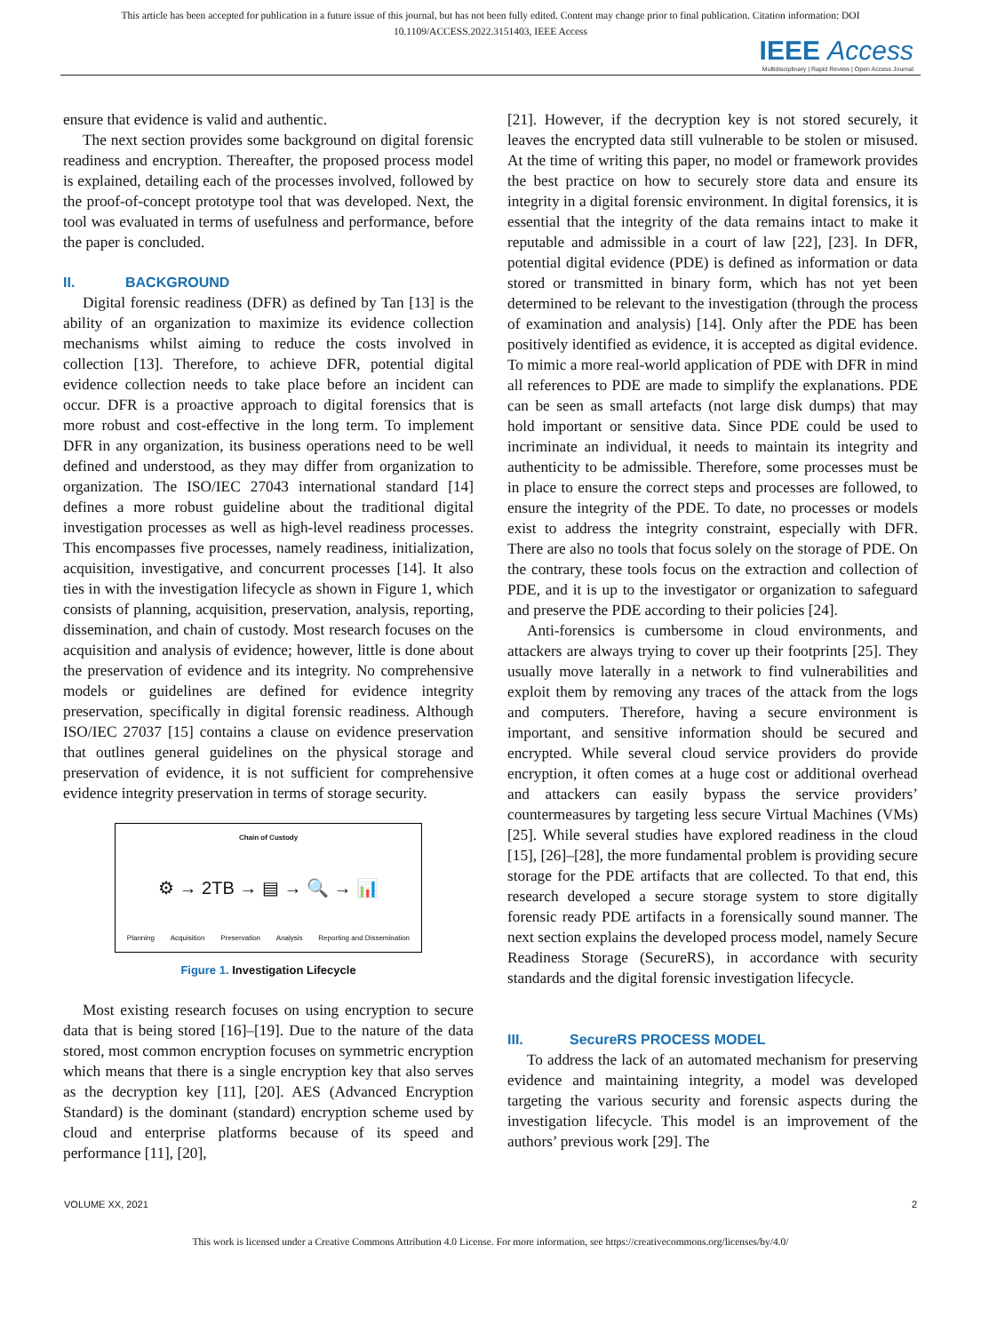This article has been accepted for publication in a future issue of this journal, but has not been fully edited. Content may change prior to final publication. Citation information: DOI
10.1109/ACCESS.2022.3151403, IEEE Access
IEEE Access
Multidisciplinary | Rapid Review | Open Access Journal
ensure that evidence is valid and authentic.
The next section provides some background on digital forensic readiness and encryption. Thereafter, the proposed process model is explained, detailing each of the processes involved, followed by the proof-of-concept prototype tool that was developed. Next, the tool was evaluated in terms of usefulness and performance, before the paper is concluded.
II. BACKGROUND
Digital forensic readiness (DFR) as defined by Tan [13] is the ability of an organization to maximize its evidence collection mechanisms whilst aiming to reduce the costs involved in collection [13]. Therefore, to achieve DFR, potential digital evidence collection needs to take place before an incident can occur. DFR is a proactive approach to digital forensics that is more robust and cost-effective in the long term. To implement DFR in any organization, its business operations need to be well defined and understood, as they may differ from organization to organization. The ISO/IEC 27043 international standard [14] defines a more robust guideline about the traditional digital investigation processes as well as high-level readiness processes. This encompasses five processes, namely readiness, initialization, acquisition, investigative, and concurrent processes [14]. It also ties in with the investigation lifecycle as shown in Figure 1, which consists of planning, acquisition, preservation, analysis, reporting, dissemination, and chain of custody. Most research focuses on the acquisition and analysis of evidence; however, little is done about the preservation of evidence and its integrity. No comprehensive models or guidelines are defined for evidence integrity preservation, specifically in digital forensic readiness. Although ISO/IEC 27037 [15] contains a clause on evidence preservation that outlines general guidelines on the physical storage and preservation of evidence, it is not sufficient for comprehensive evidence integrity preservation in terms of storage security.
Chain of Custody
⚙ → 2TB → ▤ → 🔍 → 📊
Planning Acquisition Preservation Analysis Reporting and Dissemination
Figure 1. Investigation Lifecycle
Most existing research focuses on using encryption to secure data that is being stored [16]–[19]. Due to the nature of the data stored, most common encryption focuses on symmetric encryption which means that there is a single encryption key that also serves as the decryption key [11], [20]. AES (Advanced Encryption Standard) is the dominant (standard) encryption scheme used by cloud and enterprise platforms because of its speed and performance [11], [20],
[21]. However, if the decryption key is not stored securely, it leaves the encrypted data still vulnerable to be stolen or misused. At the time of writing this paper, no model or framework provides the best practice on how to securely store data and ensure its integrity in a digital forensic environment. In digital forensics, it is essential that the integrity of the data remains intact to make it reputable and admissible in a court of law [22], [23]. In DFR, potential digital evidence (PDE) is defined as information or data stored or transmitted in binary form, which has not yet been determined to be relevant to the investigation (through the process of examination and analysis) [14]. Only after the PDE has been positively identified as evidence, it is accepted as digital evidence. To mimic a more real-world application of PDE with DFR in mind all references to PDE are made to simplify the explanations. PDE can be seen as small artefacts (not large disk dumps) that may hold important or sensitive data. Since PDE could be used to incriminate an individual, it needs to maintain its integrity and authenticity to be admissible. Therefore, some processes must be in place to ensure the correct steps and processes are followed, to ensure the integrity of the PDE. To date, no processes or models exist to address the integrity constraint, especially with DFR. There are also no tools that focus solely on the storage of PDE. On the contrary, these tools focus on the extraction and collection of PDE, and it is up to the investigator or organization to safeguard and preserve the PDE according to their policies [24].
Anti-forensics is cumbersome in cloud environments, and attackers are always trying to cover up their footprints [25]. They usually move laterally in a network to find vulnerabilities and exploit them by removing any traces of the attack from the logs and computers. Therefore, having a secure environment is important, and sensitive information should be secured and encrypted. While several cloud service providers do provide encryption, it often comes at a huge cost or additional overhead and attackers can easily bypass the service providers’ countermeasures by targeting less secure Virtual Machines (VMs) [25]. While several studies have explored readiness in the cloud [15], [26]–[28], the more fundamental problem is providing secure storage for the PDE artifacts that are collected. To that end, this research developed a secure storage system to store digitally forensic ready PDE artifacts in a forensically sound manner. The next section explains the developed process model, namely Secure Readiness Storage (SecureRS), in accordance with security standards and the digital forensic investigation lifecycle.
III. SecureRS PROCESS MODEL
To address the lack of an automated mechanism for preserving evidence and maintaining integrity, a model was developed targeting the various security and forensic aspects during the investigation lifecycle. This model is an improvement of the authors’ previous work [29]. The
VOLUME XX, 2021 2
This work is licensed under a Creative Commons Attribution 4.0 License. For more information, see https://creativecommons.org/licenses/by/4.0/